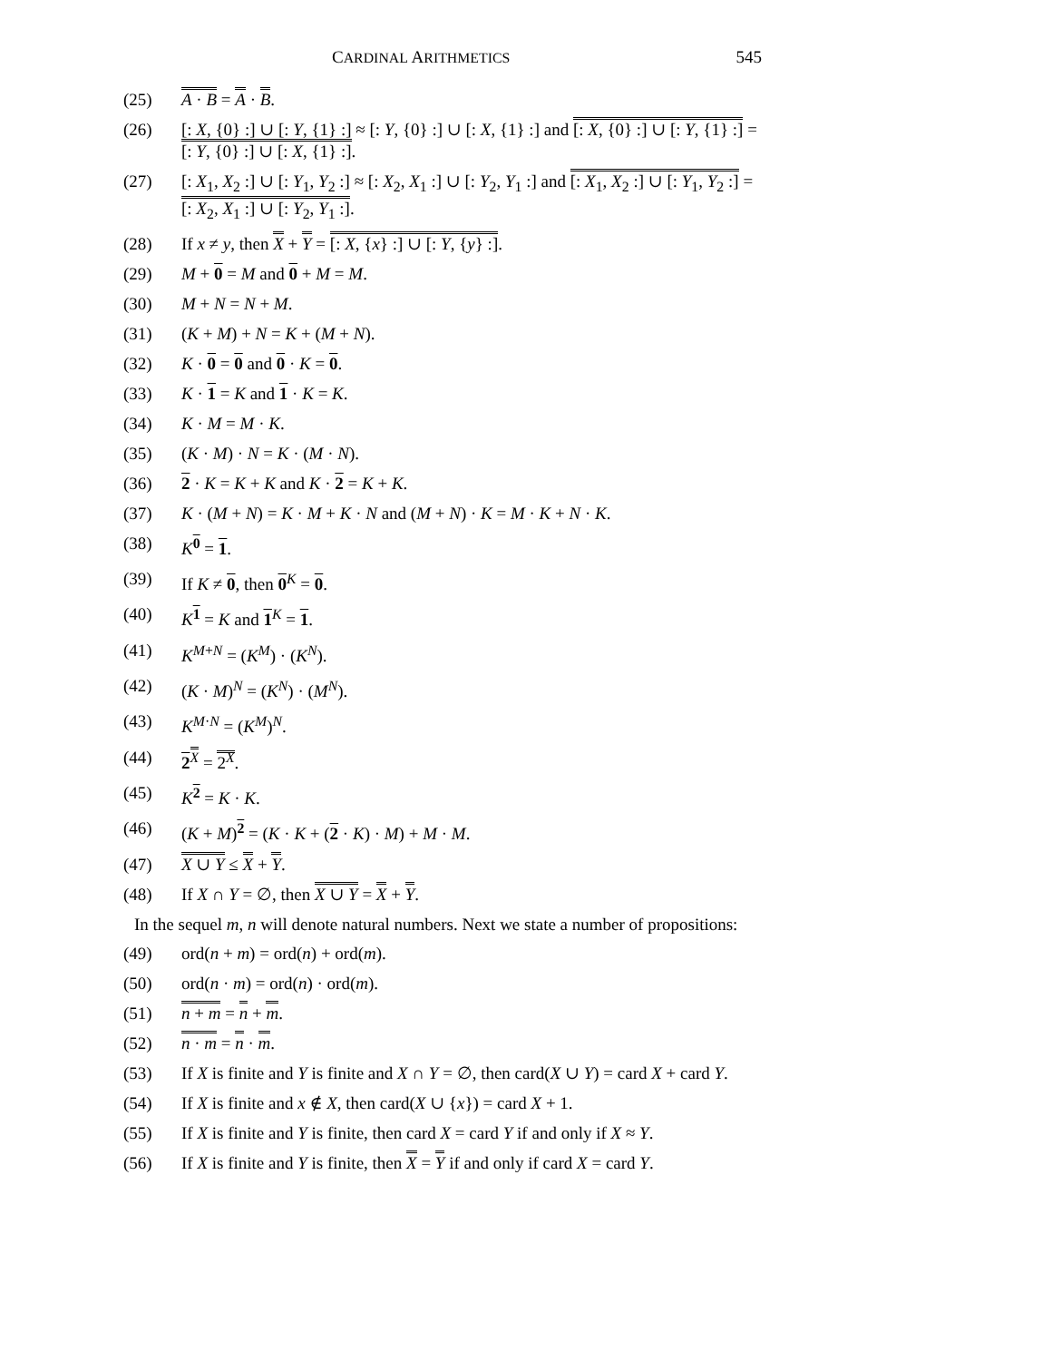CARDINAL ARITHMETICS 545
(25) A · B = A · B.
(26) [: X, {0} :] ∪ [: Y, {1} :] ≈ [: Y, {0} :] ∪ [: X, {1} :] and [: X, {0} :] ∪ [: Y, {1} :] = [: Y, {0} :] ∪ [: X, {1} :].
(27) [: X<sub>1</sub>, X<sub>2</sub> :] ∪ [: Y<sub>1</sub>, Y<sub>2</sub> :] ≈ [: X<sub>2</sub>, X<sub>1</sub> :] ∪ [: Y<sub>2</sub>, Y<sub>1</sub> :] and [: X<sub>1</sub>, X<sub>2</sub> :] ∪ [: Y<sub>1</sub>, Y<sub>2</sub> :] = [: X<sub>2</sub>, X<sub>1</sub> :] ∪ [: Y<sub>2</sub>, Y<sub>1</sub> :].
(28) If x ≠ y, then X + Y = [: X, {x} :] ∪ [: Y, {y} :].
(29) M + 0 = M and 0 + M = M.
(30) M + N = N + M.
(31) (K + M) + N = K + (M + N).
(32) K · 0 = 0 and 0 · K = 0.
(33) K · 1 = K and 1 · K = K.
(34) K · M = M · K.
(35) (K · M) · N = K · (M · N).
(36) 2 · K = K + K and K · 2 = K + K.
(37) K · (M + N) = K · M + K · N and (M + N) · K = M · K + N · K.
(38) K<sup>0</sup> = 1.
(39) If K ≠ 0, then 0<sup>K</sup> = 0.
(40) K<sup>1</sup> = K and 1<sup>K</sup> = 1.
(41) K<sup>M+N</sup> = (K<sup>M</sup>) · (K<sup>N</sup>).
(42) (K · M)<sup>N</sup> = (K<sup>N</sup>) · (M<sup>N</sup>).
(43) K<sup>M·N</sup> = (K<sup>M</sup>)<sup>N</sup>.
(44) 2<sup>X</sup> = 2<sup>X</sup>.
(45) K<sup>2</sup> = K · K.
(46) (K + M)<sup>2</sup> = (K · K + (2 · K) · M) + M · M.
(47) X ∪ Y ≤ X + Y.
(48) If X ∩ Y = ∅, then X ∪ Y = X + Y.
In the sequel m, n will denote natural numbers. Next we state a number of propositions:
(49) ord(n + m) = ord(n) + ord(m).
(50) ord(n · m) = ord(n) · ord(m).
(51) n + m = n + m.
(52) n · m = n · m.
(53) If X is finite and Y is finite and X ∩ Y = ∅, then card(X ∪ Y) = card X + card Y.
(54) If X is finite and x ∉ X, then card(X ∪ {x}) = card X + 1.
(55) If X is finite and Y is finite, then card X = card Y if and only if X ≈ Y.
(56) If X is finite and Y is finite, then X = Y if and only if card X = card Y.